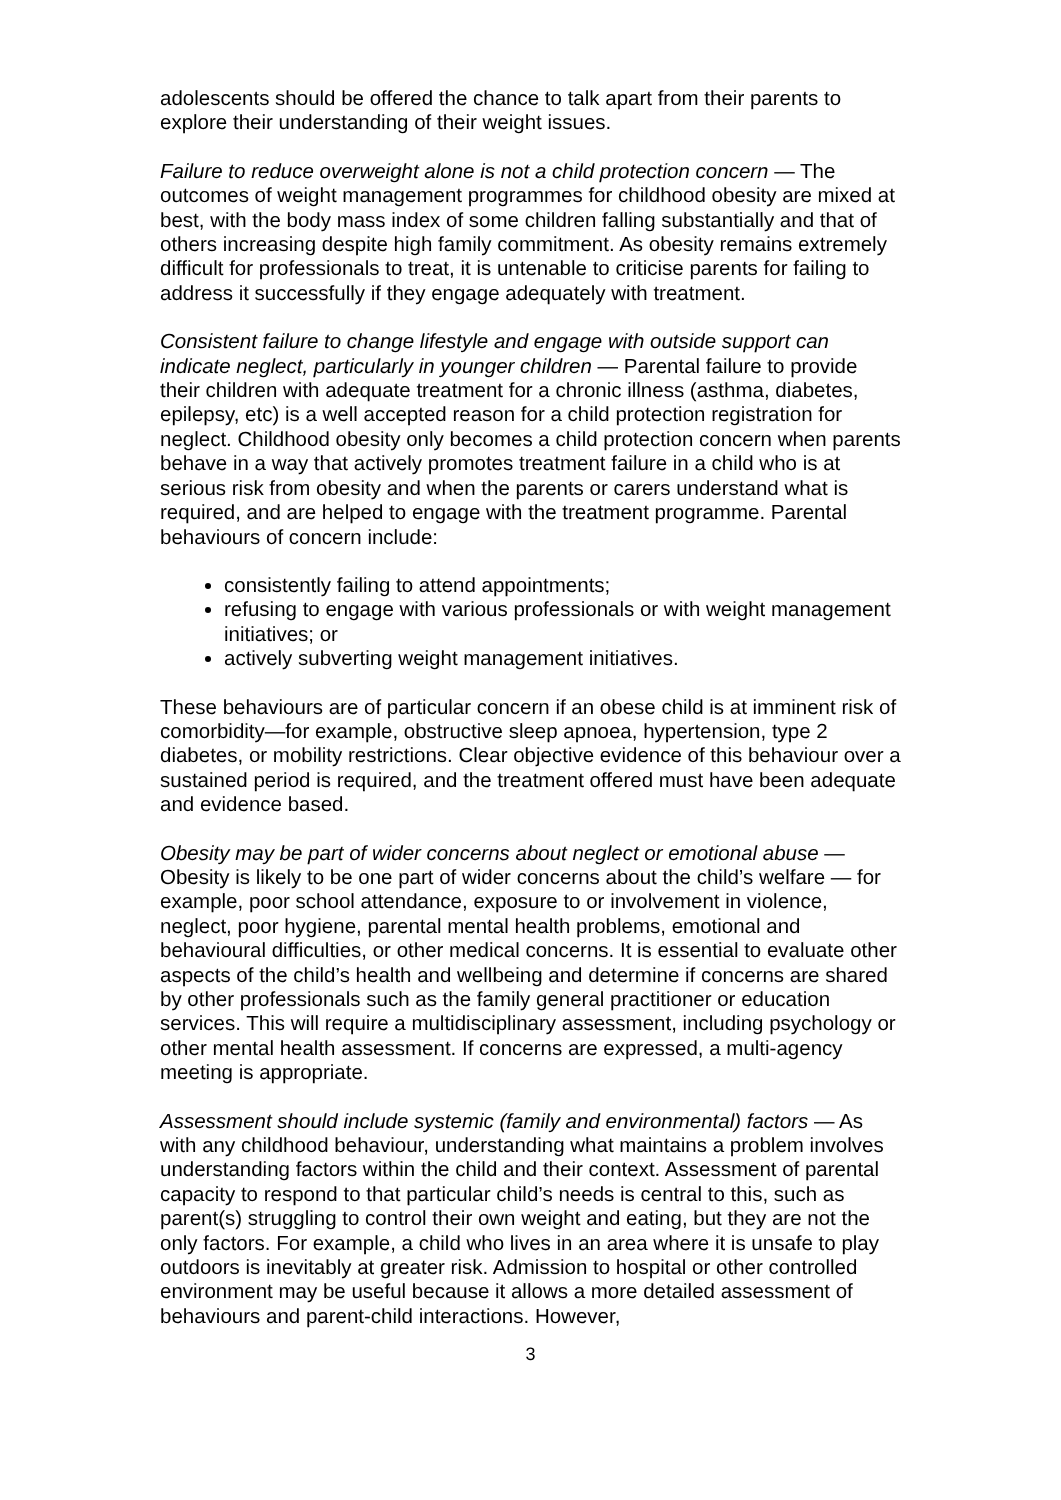adolescents should be offered the chance to talk apart from their parents to explore their understanding of their weight issues.
Failure to reduce overweight alone is not a child protection concern — The outcomes of weight management programmes for childhood obesity are mixed at best, with the body mass index of some children falling substantially and that of others increasing despite high family commitment. As obesity remains extremely difficult for professionals to treat, it is untenable to criticise parents for failing to address it successfully if they engage adequately with treatment.
Consistent failure to change lifestyle and engage with outside support can indicate neglect, particularly in younger children — Parental failure to provide their children with adequate treatment for a chronic illness (asthma, diabetes, epilepsy, etc) is a well accepted reason for a child protection registration for neglect. Childhood obesity only becomes a child protection concern when parents behave in a way that actively promotes treatment failure in a child who is at serious risk from obesity and when the parents or carers understand what is required, and are helped to engage with the treatment programme. Parental behaviours of concern include:
consistently failing to attend appointments;
refusing to engage with various professionals or with weight management initiatives; or
actively subverting weight management initiatives.
These behaviours are of particular concern if an obese child is at imminent risk of comorbidity—for example, obstructive sleep apnoea, hypertension, type 2 diabetes, or mobility restrictions. Clear objective evidence of this behaviour over a sustained period is required, and the treatment offered must have been adequate and evidence based.
Obesity may be part of wider concerns about neglect or emotional abuse — Obesity is likely to be one part of wider concerns about the child’s welfare — for example, poor school attendance, exposure to or involvement in violence, neglect, poor hygiene, parental mental health problems, emotional and behavioural difficulties, or other medical concerns. It is essential to evaluate other aspects of the child’s health and wellbeing and determine if concerns are shared by other professionals such as the family general practitioner or education services. This will require a multidisciplinary assessment, including psychology or other mental health assessment. If concerns are expressed, a multi-agency meeting is appropriate.
Assessment should include systemic (family and environmental) factors — As with any childhood behaviour, understanding what maintains a problem involves understanding factors within the child and their context. Assessment of parental capacity to respond to that particular child’s needs is central to this, such as parent(s) struggling to control their own weight and eating, but they are not the only factors. For example, a child who lives in an area where it is unsafe to play outdoors is inevitably at greater risk. Admission to hospital or other controlled environment may be useful because it allows a more detailed assessment of behaviours and parent-child interactions. However,
3